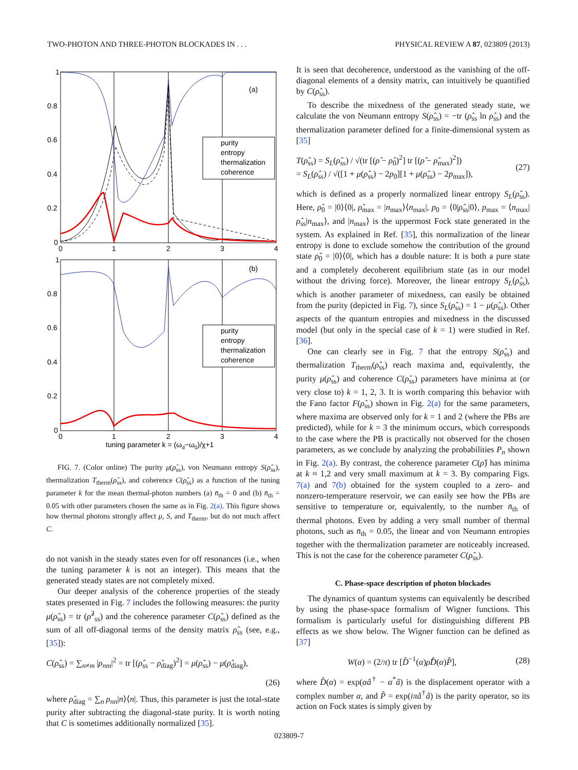TWO-PHOTON AND THREE-PHOTON BLOCKADES IN . . . PHYSICAL REVIEW A 87, 023809 (2013)
purity
entropy
thermalization
coherence
(a)
(b)
purity
entropy
thermalization
coherence
1
0.8
0.6
0.4
0.2
0
0
1
2
3
4
1
0.8
0.6
0.4
0.2
0
0
1
2
3
4
tuning parameter k = (ωd−ω0)/χ+1
FIG. 7. (Color online) The purity μ(ρ̂<sub>ss</sub>), von Neumann entropy S(ρ̂<sub>ss</sub>), thermalization T<sub>therm</sub>(ρ̂<sub>ss</sub>), and coherence C(ρ̂<sub>ss</sub>) as a function of the tuning parameter k for the mean thermal-photon numbers (a) n̄<sub>th</sub> = 0 and (b) n̄<sub>th</sub> = 0.05 with other parameters chosen the same as in Fig. 2(a). This figure shows how thermal photons strongly affect μ, S, and T<sub>therm</sub>, but do not much affect C.
do not vanish in the steady states even for off resonances (i.e., when the tuning parameter k is not an integer). This means that the generated steady states are not completely mixed.
Our deeper analysis of the coherence properties of the steady states presented in Fig. 7 includes the following measures: the purity μ(ρ̂<sub>ss</sub>) = tr (ρ̂<sup>2</sup><sub>ss</sub>) and the coherence parameter C(ρ̂<sub>ss</sub>) defined as the sum of all off-diagonal terms of the density matrix ρ̂<sub>ss</sub> (see, e.g., [35]):
C(ρ̂<sub>ss</sub>) = ∑<sub>n≠m</sub> |ρ<sub>nm</sub>|<sup>2</sup> = tr [(ρ̂<sub>ss</sub> − ρ̂<sub>diag</sub>)<sup>2</sup>] = μ(ρ̂<sub>ss</sub>) − μ(ρ̂<sub>diag</sub>),
(26)
where ρ̂<sub>diag</sub> = ∑<sub>n</sub> ρ<sub>nn</sub>|n⟩⟨n|. Thus, this parameter is just the total-state purity after subtracting the diagonal-state purity. It is worth noting that C is sometimes additionally normalized [35].
It is seen that decoherence, understood as the vanishing of the off-diagonal elements of a density matrix, can intuitively be quantified by C(ρ̂<sub>ss</sub>).
To describe the mixedness of the generated steady state, we calculate the von Neumann entropy S(ρ̂<sub>ss</sub>) = −tr (ρ̂<sub>ss</sub> ln ρ̂<sub>ss</sub>) and the thermalization parameter defined for a finite-dimensional system as [35]
T(ρ̂<sub>ss</sub>) = S<sub>L</sub>(ρ̂<sub>ss</sub>) / √(tr [(ρ̂ − ρ̂<sub>0</sub>)<sup>2</sup>] tr [(ρ̂ − ρ̂<sub>max</sub>)<sup>2</sup>])
= S<sub>L</sub>(ρ̂<sub>ss</sub>) / √([1 + μ(ρ̂<sub>ss</sub>) − 2p<sub>0</sub>][1 + μ(ρ̂<sub>ss</sub>) − 2p<sub>max</sub>]), (27)
which is defined as a properly normalized linear entropy S<sub>L</sub>(ρ̂<sub>ss</sub>). Here, ρ̂<sub>0</sub> = |0⟩⟨0|, ρ̂<sub>max</sub> = |n<sub>max</sub>⟩⟨n<sub>max</sub>|, p<sub>0</sub> = ⟨0|ρ̂<sub>ss</sub>|0⟩, p<sub>max</sub> = ⟨n<sub>max</sub>|ρ̂<sub>ss</sub>|n<sub>max</sub>⟩, and |n<sub>max</sub>⟩ is the uppermost Fock state generated in the system. As explained in Ref. [35], this normalization of the linear entropy is done to exclude somehow the contribution of the ground state ρ̂<sub>0</sub> = |0⟩⟨0|, which has a double nature: It is both a pure state and a completely decoherent equilibrium state (as in our model without the driving force). Moreover, the linear entropy S<sub>L</sub>(ρ̂<sub>ss</sub>), which is another parameter of mixedness, can easily be obtained from the purity (depicted in Fig. 7), since S<sub>L</sub>(ρ̂<sub>ss</sub>) = 1 − μ(ρ̂<sub>ss</sub>). Other aspects of the quantum entropies and mixedness in the discussed model (but only in the special case of k = 1) were studied in Ref. [36].
One can clearly see in Fig. 7 that the entropy S(ρ̂<sub>ss</sub>) and thermalization T<sub>therm</sub>(ρ̂<sub>ss</sub>) reach maxima and, equivalently, the purity μ(ρ̂<sub>ss</sub>) and coherence C(ρ̂<sub>ss</sub>) parameters have minima at (or very close to) k = 1, 2, 3. It is worth comparing this behavior with the Fano factor F(ρ̂<sub>ss</sub>) shown in Fig. 2(a) for the same parameters, where maxima are observed only for k = 1 and 2 (where the PBs are predicted), while for k = 3 the minimum occurs, which corresponds to the case where the PB is practically not observed for the chosen parameters, as we conclude by analyzing the probabilities P<sub>n</sub> shown in Fig. 2(a). By contrast, the coherence parameter C(ρ̂) has minima at k ≈ 1,2 and very small maximum at k = 3. By comparing Figs. 7(a) and 7(b) obtained for the system coupled to a zero- and nonzero-temperature reservoir, we can easily see how the PBs are sensitive to temperature or, equivalently, to the number n̄<sub>th</sub> of thermal photons. Even by adding a very small number of thermal photons, such as n̄<sub>th</sub> = 0.05, the linear and von Neumann entropies together with the thermalization parameter are noticeably increased. This is not the case for the coherence parameter C(ρ̂<sub>ss</sub>).
C. Phase-space description of photon blockades
The dynamics of quantum systems can equivalently be described by using the phase-space formalism of Wigner functions. This formalism is particularly useful for distinguishing different PB effects as we show below. The Wigner function can be defined as [37]
W(α) = (2/π) tr [D̂<sup>−1</sup>(α)ρ̂D̂(α)P̂], (28)
where D̂(α) = exp(αâ<sup>†</sup> − α<sup>*</sup>â) is the displacement operator with a complex number α, and P̂ = exp(iπâ<sup>†</sup>â) is the parity operator, so its action on Fock states is simply given by
023809-7